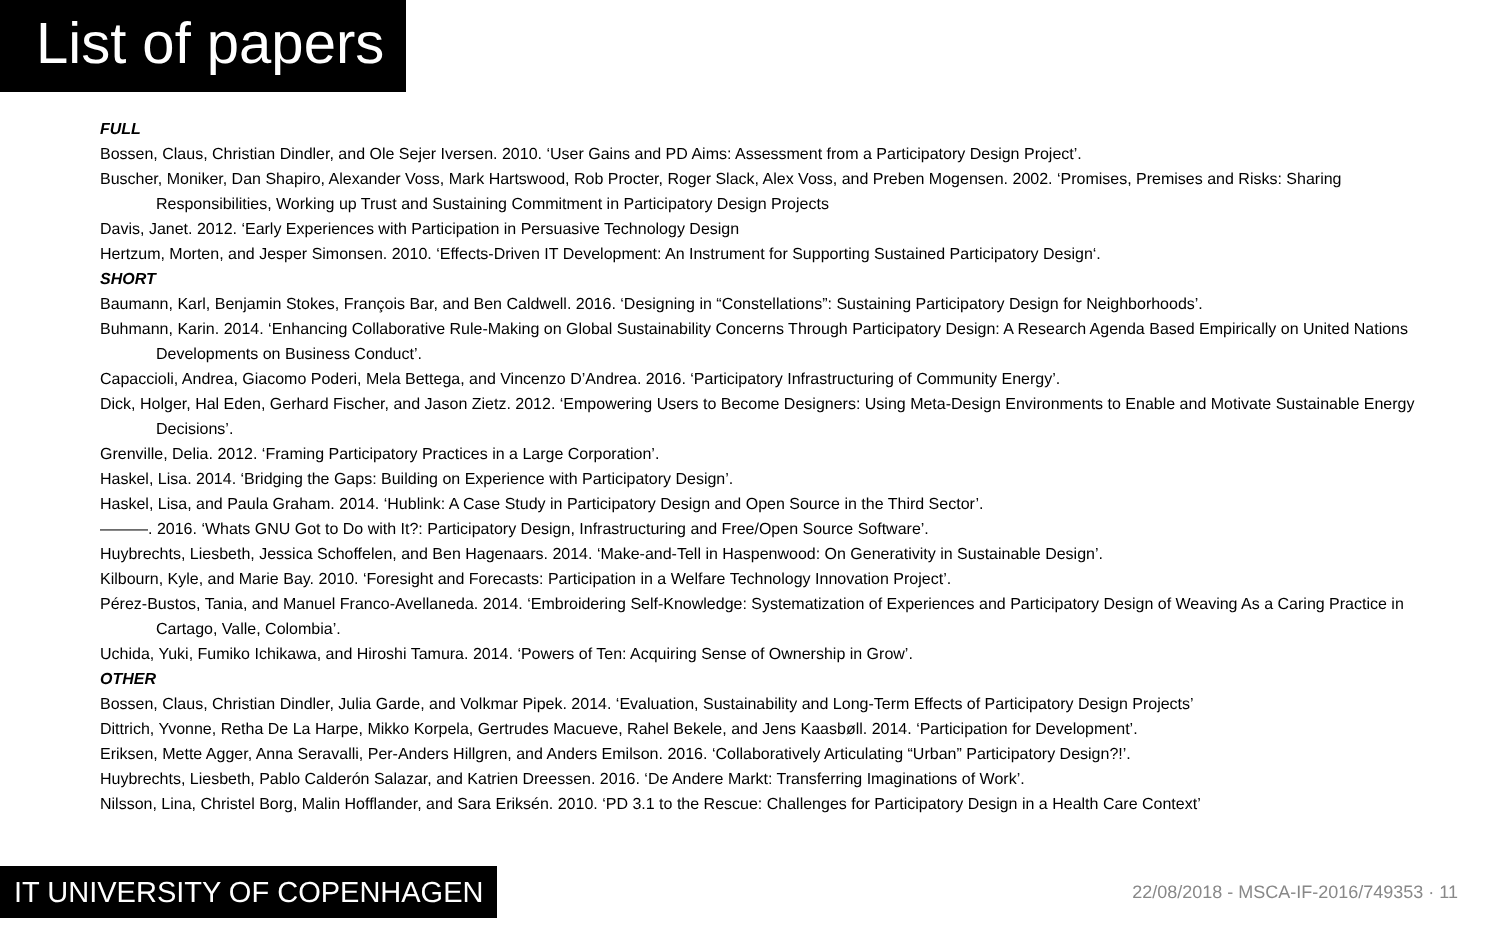List of papers
FULL
Bossen, Claus, Christian Dindler, and Ole Sejer Iversen. 2010. ‘User Gains and PD Aims: Assessment from a Participatory Design Project’.
Buscher, Moniker, Dan Shapiro, Alexander Voss, Mark Hartswood, Rob Procter, Roger Slack, Alex Voss, and Preben Mogensen. 2002. ‘Promises, Premises and Risks: Sharing Responsibilities, Working up Trust and Sustaining Commitment in Participatory Design Projects
Davis, Janet. 2012. ‘Early Experiences with Participation in Persuasive Technology Design
Hertzum, Morten, and Jesper Simonsen. 2010. ‘Effects-Driven IT Development: An Instrument for Supporting Sustained Participatory Design‘.
SHORT
Baumann, Karl, Benjamin Stokes, François Bar, and Ben Caldwell. 2016. ‘Designing in “Constellations”: Sustaining Participatory Design for Neighborhoods’.
Buhmann, Karin. 2014. ‘Enhancing Collaborative Rule-Making on Global Sustainability Concerns Through Participatory Design: A Research Agenda Based Empirically on United Nations Developments on Business Conduct’.
Capaccioli, Andrea, Giacomo Poderi, Mela Bettega, and Vincenzo D’Andrea. 2016. ‘Participatory Infrastructuring of Community Energy’.
Dick, Holger, Hal Eden, Gerhard Fischer, and Jason Zietz. 2012. ‘Empowering Users to Become Designers: Using Meta-Design Environments to Enable and Motivate Sustainable Energy Decisions’.
Grenville, Delia. 2012. ‘Framing Participatory Practices in a Large Corporation’.
Haskel, Lisa. 2014. ‘Bridging the Gaps: Building on Experience with Participatory Design’.
Haskel, Lisa, and Paula Graham. 2014. ‘Hublink: A Case Study in Participatory Design and Open Source in the Third Sector’.
———. 2016. ‘Whats GNU Got to Do with It?: Participatory Design, Infrastructuring and Free/Open Source Software’.
Huybrechts, Liesbeth, Jessica Schoffelen, and Ben Hagenaars. 2014. ‘Make-and-Tell in Haspenwood: On Generativity in Sustainable Design’.
Kilbourn, Kyle, and Marie Bay. 2010. ‘Foresight and Forecasts: Participation in a Welfare Technology Innovation Project’.
Pérez-Bustos, Tania, and Manuel Franco-Avellaneda. 2014. ‘Embroidering Self-Knowledge: Systematization of Experiences and Participatory Design of Weaving As a Caring Practice in Cartago, Valle, Colombia’.
Uchida, Yuki, Fumiko Ichikawa, and Hiroshi Tamura. 2014. ‘Powers of Ten: Acquiring Sense of Ownership in Grow’.
OTHER
Bossen, Claus, Christian Dindler, Julia Garde, and Volkmar Pipek. 2014. ‘Evaluation, Sustainability and Long-Term Effects of Participatory Design Projects’
Dittrich, Yvonne, Retha De La Harpe, Mikko Korpela, Gertrudes Macueve, Rahel Bekele, and Jens Kaasbøll. 2014. ‘Participation for Development’.
Eriksen, Mette Agger, Anna Seravalli, Per-Anders Hillgren, and Anders Emilson. 2016. ‘Collaboratively Articulating “Urban” Participatory Design?!’.
Huybrechts, Liesbeth, Pablo Calderón Salazar, and Katrien Dreessen. 2016. ‘De Andere Markt: Transferring Imaginations of Work’.
Nilsson, Lina, Christel Borg, Malin Hofflander, and Sara Eriksén. 2010. ‘PD 3.1 to the Rescue: Challenges for Participatory Design in a Health Care Context’
IT UNIVERSITY OF COPENHAGEN
22/08/2018 - MSCA-IF-2016/749353 · 11